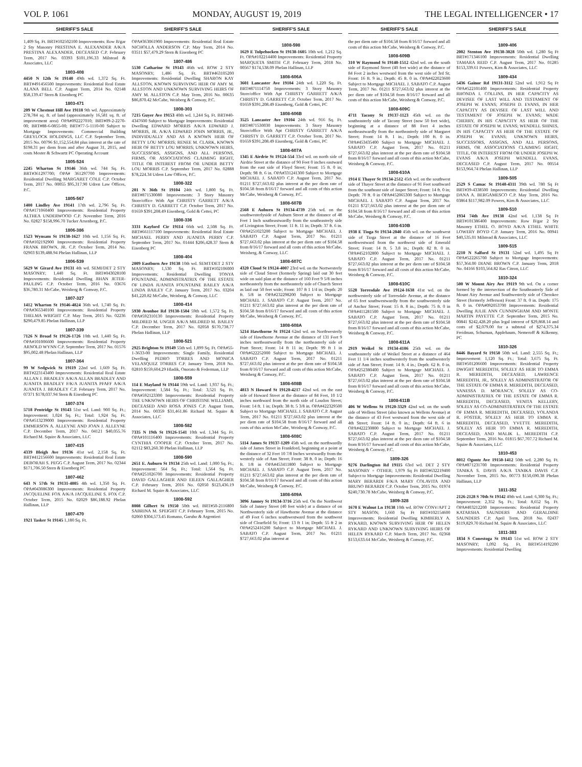VOL P. 1061 MONDAY, AUGUST 19, 2019 THE LEGAL INTELLIGENCER • 17
SHERIFF'S SALE SHERIFF'S SALE SHERIFF'S SALE SHERIFF'S SALE SHERIFF'S SALE
1,409 Sq. Ft. BRT#102502100 Improvements: Row B/gar 2 Sty Masonry PRESTINA E. ALEXANDER A/K/A PRESTINA ALEXANDER, DECEASED C.P. February Term, 2017 No. 03393 $101,196.33 Milstead & Associates, LLC
1803-408
4450 N 12th St 19140 49th wd. 1,372 Sq. Ft. BRT#491456500 Improvements: Residential Real Estate ALANA BELL C.P. August Term, 2014 No. 02148 $58,139.47 Stern & Eisenberg PC
1803-471
209 W Chestnut Hill Ave 19118 9th wd. Approximately 278,784 sq. ft. of land (approximately 16,581 sq. ft. of improvement area) OPA#092227010; BRT#09-2-2270-00; BRT#88-6-0855-00; BRT#77-5-1110-00 Subject to Mortgage Improvements: Commercial Building GREYLOCK HOLDINGS, LLC C.P. September Term, 2015 No. 00796 $1,152,554.84 plus interest at the rate of $198.31 per diem from and after August 31, 2015, and costs Mester & Schwartz PC Operating Account
1805-524
2245 Wharton St 19146 36th wd. 744 Sq. Ft. BRT#361297700; OPA# 361297700 Improvements: Residential Dwelling MARGARET COLE C.P. October Term, 2017 No. 00055 $95,317.90 Udren Law Offices, P.C.
1805-567
1400 Lindley Ave 19141 17th wd. 2,796 Sq. Ft. OPA#171060400 Improvements: Residential Property ALTHEA UNDERWOOD C.P. November Term, 2016 No. 02827 $158,996.70 Tucker Arsenberg, P.C.
1806-386
1523 Wynsam St 19138-1627 10th wd. 1,156 Sq. Ft. OPA#102192900 Improvements: Residential Property FRANK BROWN, JR. C.P. October Term, 2014 No. 02903 $139,488.94 Phelan Hallinan, LLP
1806-539
5629 W Girard Ave 19131 4th wd. SEMI/DET 2 STY MASONRY; 1,440 Sq. Ft. BRT#043028100 Improvements: Residential Dwelling JIHAN JETER-PAULING C.P. October Term, 2016 No. 03676 $36,780.31 McCabe, Weisberg & Conway, P.C.
1807-327
1412 Wharton St 19146-4824 36th wd. 1,740 Sq. Ft. OPA#365340100 Improvements: Residential Property THELMA WRIGHT C.P. May Term, 2015 No. 02236 $290,479.85 Phelan Hallinan, LLP
1807-339
7126 N Broad St 19126-1726 10th wd. 1,440 Sq. Ft. OPA#101006600 Improvements: Residential Property ARNOLD WYNN C.P. September Term, 2017 No. 01576 $95,002.48 Phelan Hallinan, LLP
1807-364
99 W Sedgwick St 19119 22nd wd. 1,669 Sq. Ft. BRT#223143400 Improvements: Residential Real Estate ALLAN J. BRADLEY A/K/A ALLAN BRADLEY AND JUANITA BRADLEY F/K/A JUANITA PFAFF A/K/A JUANITA J. BRADLEY C.P. February Term, 2017 No. 07371 $178,037.94 Stern & Eisenberg PC
1807-374
5718 Pentridge St 19143 51st wd. Land: 900 Sq. Ft.; Improvement: 1,024 Sq. Ft.; Total: 1,924 Sq. Ft. OPA#513239000 Improvements: Residential Property EMMERSON A. ALLEYNE AND JOAN J. ALLEYNE C.P. December Term, 2017 No. 04121 $40,055.76 Richard M. Squire & Associates, LLC
1807-415
4339 Bleigh Ave 19136 41st wd. 2,158 Sq. Ft. BRT#412156600 Improvements: Residential Real Estate DEBORAH S. PEGG C.P. August Term, 2017 No. 02344 $171,706.50 Stern & Eisenberg PC
1807-462
643 N 57th St 19131-4805 4th wd. 1,350 Sq. Ft. OPA#043086300 Improvements: Residential Property JACQUELINE FOX A/K/A JACQUELINE S. FOX C.P. October Term, 2015 No. 02029 $86,188.92 Phelan Hallinan, LLP
1807-470
1921 Tasker St 19145 1,180 Sq. Ft.
OPA#363061900 Improvements: Residential Real Estate NICHOLLA ANDERSON C.P. May Term, 2014 No. 03511 $57,479.29 Stern & Eisenberg PC
1807-486
5530 Catharine St 19143 46th wd. ROW 2 STY MASONRY; 1,486 Sq. Ft. BRT#463105200 Improvements: Residential Dwelling SHARON KAY ALLSTON, KNOWN SURVIVING HEIR OF AMY M. ALLSTON AND UNKNOWN SURVIVING HEIRS OF AMY M. ALLSTON C.P. May Term, 2016 No. 00635 $86,870.42 McCabe, Weisberg & Conway, P.C.
1808-303
7215 Guyer Ave 19153 40th wd. 1,244 Sq. Ft. BRT#40-4347600 Subject to Mortgage Improvements: Residential Dwelling EDWARD MORRIS A/K/A EDWARD J. MORRIS, JR. A/K/A EDWARD JOHN MORRIS, JR., INDIVIDUALLY AND AS A KNOWN HEIR OF BETTY LOU MORRIS; RENEE M. CLARK, KNOWN HEIR OF BETTY LOU MORRIS; UNKNOWN HEIRS, SUCCESSORS, ASSIGNS, AND ALL PERSONS, FIRMS, OR ASSOCIATIONS CLAIMING RIGHT, TITLE OR INTEREST FROM OR UNDER BETTY LOU MORRIS C.P. September Term, 2017 No. 02888 $78,224.34 Udren Law Offices, P.C.
1808-322
201 N 36th St 19104 24th wd. 1,800 Sq. Ft. BRT#871530080 Improvements: 3 Story Masonry Store/office With Apt CHRISTY GARRETT A/K/A CHRISTY D. GARRETT C.P. October Term, 2017 No. 01659 $391,208.49 Eisenberg, Gold & Cettei, PC
1808-336
3331 Kayford Cir 19114 66th wd. 2,508 Sq. Ft. BRT#661117100 Improvements: Residential Real Estate MICHAEL PERRY AND JUANITA PERRY C.P. September Term, 2017 No. 01444 $206,428.37 Stern & Eisenberg PC
1808-404
2009 Eastburn Ave 19138 10th wd. SEMT/DET 2 STY MASONRY; 1,530 Sq. Ft. BRT#102106000 Improvements: Residential Dwelling TONYA FOUNTAINE, ADMINISTRATRIX OF THE ESTATE OF LINDA JUANITA FOUNTAINE BAILEY A/K/A LINDA BAILEY C.P. January Term, 2017 No. 03204 $41,220.82 McCabe, Weisberg, & Conway, LLC
1808-414
5930 Avonhoe Rd 19138-1504 59th wd. 1,572 Sq. Ft. OPA#592310130 Improvements: Residential Property MILDRED M. UNGER A/K/A MILDRED M. BAILEY C.P. December Term, 2017 No. 02058 $170,738.77 Phelan Hallinan, LLP
1808-521
2925 Brighton St 19149 55th wd. 1,899 Sq. Ft. OPA#55-1-3633-00 Improvements: Single Family, Residential Dwelling PEDRO TORRES AND MONICA VELASQUEZ TORRES C.P. January Term, 2018 No. 02810 $159,604.29 Hladik, Onorato & Federman, LLP
1808-559
114 E Mayland St 19144 59th wd. Land: 1,937 Sq. Ft.; Improvement: 1,584 Sq. Ft.; Total: 3,521 Sq. Ft. OPA#592123300 Improvements: Residential Property THE UNKNOWN HEIRS OF CHRISTINE WILLIAMS, DECEASED AND ROSA JONES C.P. August Term, 2014 No. 00359 $31,461.86 Richard M. Squire & Associates, LLC
1808-582
7335 N 19th St 19126-1541 10th wd. 1,344 Sq. Ft. OPA#101116400 Improvements: Residential Property CYNTHIA COOPER C.P. October Term, 2017 No. 02112 $83,260.30 Phelan Hallinan, LLP
1808-590
2651 E. Auburn St 19134 25th wd. Land: 1,000 Sq. Ft.; Improvement: 564 Sq. Ft.; Total: 1,564 Sq. Ft. OPA#251026700 Improvements: Residential Property DAVID GALLAGHER AND EILEEN GALLAGHER C.P. February Term, 2016 No. 02050 $123,436.19 Richard M. Squire & Associates, LLC
1808-592
8008 Gilbert St 19150 50th wd. BRT#50-2116800 SABRINA M. SPEIGHT C.P. February Term, 2015 No. 02060 $304,573.45 Romano, Garubo & Argentieri
1808-598
1629 E Tulpehocken St 19138-1605 10th wd. 1,212 Sq. Ft. OPA#102214400 Improvements: Residential Property MARQUETA SMITH C.P. February Term, 2018 No. 00567 $174,538.09 Phelan Hallinan, LLP
1808-606A
3601 Lancaster Ave 19104 24th wd. 1,220 Sq. Ft. BRT#871114750 Improvements: 3 Story Masonry Store/office With Apt CHRISTY GARRETT A/K/A CHRISTY D. GARRETT C.P. October Term, 2017 No. 01659 $391,208.49 Eisenberg, Gold & Cettei, PC
1808-606B
3525 Lancaster Ave 19104 24th wd. 916 Sq. Ft. BRT#871530030 Improvements: 3 Story Masonry Store/office With Apt CHRISTY GARRETT A/K/A CHRISTY D. GARRETT C.P. October Term, 2017 No. 01659 $391,208.49 Eisenberg, Gold & Cettei, PC
1808-607A
1345 E Airdrie St 19124-554 33rd wd. on north side of Airdrie Street at the distance of 90 Feet 0 inches eastward from the east side of Floyd Street; Front: 15 ft. 0 in; Depth: 98 ft. 6 in. OPA#331241300 Subject to Mortgage MICHAEL J. SABATO C.P. August Term, 2017 No. 01211 $727,663.02 plus interest at the per diem rate of $104.58 from 8/16/17 forward and all costs of this action McCabe, Weisberg & Conway, P.C.
1808-607B
2568 E Auburn St 19134-4739 25th wd. on the southwesterlyside of Auburn Street at the distance of 48 Feet 1 Inch southeastwardly from the southeasterly side of Livingston Street; Front: 11 ft. 11 in; Depth: 37 ft. 6 in. OPA#251023200 Subject to Mortgage MICHAEL J. SABATO C.P. August Term, 2017 No. 01211 $727,663.02 plus interest at the per diem rate of $104.58 from 8/16/17 forward and all costs of this action McCabe, Weisberg, & Conway, LLC
1808-607C
4320 Cloud St 19124-4007 23rd wd. on the Nortwesterly side of Cloud Street (formerly Spring) laid out 30 feet wide on said plan at the distance of 160 Feet 9 5/8 inches northeasterly from the northeasterly side of Church Street as laid out 50 feet wide; Front: 107 ft 1 1/4 in; Depth: 20 ft. 5/8 in OPA#232298200 Subject to Mortgage MICHAEL J. SABATO C.P. August Term, 2017 No. 01211 $727,663.02 plus interest at the per diem rate of $104.58 from 8/16/17 forward and all costs of this action McCabe, Weisberg & Conway, P.C.
1808-608A
5214 Hawthorne St 19124 62nd wd. on Northwesterly side of Hawthorne Avenue at the distance of 131 Feet 9 inches northeastwardly from the northeasterly side of Pratt Street; Front: 14 ft 11 in; Depth: 99 ft 1 in OPA#622252000 Subject to Mortgage MICHAEL J. SABATO C.P. August Term, 2017 No. 01211 $727,663.02 plus interest at the per diem rate of $104.58 from 8/16/17 forward and all costs of this action McCabe, Weisberg & Conway, P.C.
1808-608B
4813 N Howard St 19120-4217 42nd wd. on the east side of Howard Street at the distance of 84 Feet, 10 1/2 inches northward from the north side of Loudon Street; Front: 14 ft. 1 in; Depth: 38 ft. 5 3/8 in. OPA#422329500 Subject to Mortgage MICHAEL J. SABATO C.P. August Term, 2017 No. 01211 $727,663.02 plus interest at the per diem rate of $104.58 from 8/16/17 forward and all costs of this action McCabe, Weisberg & Conway, P.C.
1808-608C
5114 James St 19137-1209 45th wd. on the northwardly side of James Street in Frankford, beginning at a point at the distance of 32 Feet 10 7/8 Inches westwardly from the westerly side of Ann Street; Front: 38 ft. 0 in; Depth: 16 ft. 1/8 in OPA#453411800 Subject to Mortgage MICHAEL J. SABATO C.P. August Term, 2017 No. 01211 $727,663.02 plus interest at the per diem rate of $104.58 from 8/16/17 forward and all costs of this action McCabe, Weisberg & Conway, P.C.
1808-609A
3096 Janney St 19134-3716 25th wd. On the Northwest Side of Janney Street (40 feet wide) at a distance of on Northwesterly side of Hawthorne Avenue at the distance of 49 Feet 6 inches southwestward from the southwest side of Clearfield St; Front: 13 ft 1 in; Depth: 55 ft 2 in OPA#252416200 Subject to Mortgage MICHAEL J. SABATO C.P. August Term, 2017 No. 01211 $727,663.02 plus interest at
the per diem rate of $104.58 from 8/16/17 forward and all costs of this action McCabe, Weisberg & Conway, P.C.
1808-609B
310 W Raymond St 19140-1512 42nd wd. on the south side of Raymond Street (40 feet wide) at the distance of 84 Feet 2 inches westward from the west side of 3rd St; Front: 16 ft. 9 in.; Depth: 45 ft. 0 in. OPA#422023600 Subject to Mortgage MICHAEL J. SABATO C.P. August Term, 2017 No. 01211 $727,663.02 plus interest at the per diem rate of $104.58 from 8/16/17 forward and all costs of this action McCabe, Weisberg & Conway, P.C.
1808-609C
4711 Tacony St 19137-1123 45th wd. on the southeasterly side of Tacony Street (now 50 feet wide), beginning at a distance of 88 Feet 4 inches northeastwardly from the northeasterly side of Margaret Street; Front: 14 ft. 1 in.; Depth: 100 ft. 0 in. OPA#453435400 Subject to Mortgage MICHAEL J. SABATO C.P. August Term, 2017 No. 01211 $727,663.02 plus interest at the per diem rate of $104.58 from 8/16/17 forward and all costs of this action McCabe, Weisberg & Conway, P.C.
1808-610A
1914 E Thayer St 19134-2512 45th wd. on the southwest side of Thayer Street at the distance of 91 Feet southward from the southeast side of Jasper Street; Front: 14 ft. 0 in; Depth: 70 ft. 0 in OPA#452065300 Subject to Mortgage MICHAEL J. SABATO C.P. August Term, 2017 No. 01211 $727,663.02 plus interest at the per diem rate of $104.58 from 8/16/17 forward and all costs of this action McCabe, Weisberg & Conway, P.C.
1808-610B
1938 E Tioga St 19134-2040 45th wd. on the southwest side of Tioga Street at the distance of 16 Feet northwestward from the northwest side of Emerald Street; Front: 14 ft. 5 3.8 in.; Depth: 82 ft. 0 in. OPA#452102800 Subject to Mortgage MICHAEL J. SABATO C.P. August Term, 2017 No. 01211 $727,663.02 plus interest at the per diem rate of $104.58 from 8/16/17 forward and all costs of this action McCabe, Weisberg & Conway, P.C.
1808-610C
5528 Torresdale Ave 19124-1638 41st wd. on the northwesterly side of Torresdale Avenue, at the distance of 65 feet southwestwardly from the southwesterly side of Anchor Street; Front: 15 ft. 8 in.; Depth: 75 ft. 0 in OPA#411281500 Subject to Mortgage MICHAEL J. SABATO C.P. August Term, 2017 No. 01211 $727,663.02 plus interest at the per diem rate of $104.58 from 8/16/17 forward and all costs of this action McCabe, Weisberg & Conway, P.C.
1808-611A
2919 Weikel St 19134-4106 25th wd. on the southeasterly side of Weikel Street at a distance of 464 Feet 11 1/4 inches southwesterly from the southwesterly side of Ann Street; Front: 14 ft. 4 in.; Depth: 62 ft. 0 in. OPA#252380400 Subject to Mortgage MICHAEL J. SABATO C.P. August Term, 2017 No. 01211 $727,663.02 plus interest at the per diem rate of $104.58 from 8/16/17 forward and all costs of this action McCabe, Weisberg & Conway, P.C.
1808-611B
406 W Wellens St 19120-3329 42nd wd. on the south side of Wellens Street (also known as Wellens Avenue) at the distance of 43 Feet westward from the west side of 4th Street; Front: 14 ft. 0 in.; Depth: 64 ft. 6 in OPA#422230800 Subject to Mortgage MICHAEL J. SABATO C.P. August Term, 2017 No. 01211 $727,663.02 plus interest at the per diem rate of $104.58 from 8/16/17 forward and all costs of this action McCabe, Weisberg & Conway, P.C.
1809-326
9276 Darlington Rd 19115 63rd wd. DET 2 STY MASONRY + OTHER; 1,979 Sq Ft BRT#632219400 Subject to Mortgage Improvements: Residential Dwelling MARY BERARDI F/K/A MARY COLAVITA AND BRUNO BERARDI C.P. October Term, 2015 No. 01974 $240,730.78 McCabe, Weisberg & Conway, P.C.
1809-328
1670 E Walnut Ln 19138 10th wd. ROW CONV/APT 2 STY MASON; 1,660 Sq Ft BRT#102154600 Improvements: Residential Dwelling KIMBERLY A. RYKARD, KNOWN SURVIVING HEIR OF HELEN RYKARD AND UNKNOWN SURVIVING HEIRS OF HELEN RYKARD C.P. March Term, 2017 No. 02368 $153,633.64 McCabe, Weisberg & Conway, P.C.
1809-406
2002 Stenton Ave 19138-3028 50th wd. 1,280 Sq Ft BRT#171346100 Improvements: Residential Dwelling TAMARA REID C.P. August Term, 2017 No. 01285 $153,339.61 Powers, Kirn & Associates, LLC
1809-434
5436 Gainor Rd 19131-3112 52nd wd. 1,912 Sq Ft OPA#522101400 Improvements: Residential Property RHONDA I. COLLINS, IN HER CAPACITY AS DEVISEE OF LAST WILL AND TESTAMENT OF JOSEPH W. EVANS; JOSEPH D. EVANS, IN HER CAPACITY AS DEVISEE OF LAST WILL AND TESTAMENT OF JOSEPH W. EVANS; WADE CHERRY, IN HIS CAPACITY AS HEIR OF THE ESTATE OF JOSEPH W. EVANS; WENDELL SHINES, IN HIS CAPACITY AS HEIR OF THE ESTATE OF JOSEPH W. EVANS; UNKNOWN HEIRS, SUCCESSORS, ASSIGNS, AND ALL PERSONS, FIRMS, OR ASSOCIATIONS CLAIMING RIGHT, TITLE, OR INTEREST FROM OR UNDER JOSEPH W. EVANS A/K/A JOSEPH WENDELL EVANS, DECEASED C.P. August Term, 2017 No. 00554 $153,964.74 Phelan Hallinan, LLP
1809-505
2529 S Camac St 19148-4311 39th wd. 780 Sq Ft BRT#39-4338500 Improvements: Residential Dwelling DANA A. BERGAMESCO C.P. May Term, 2016 No. 03864 $117,982.09 Powers, Kirn & Associates, LLC
1809-510
1934 74th Ave 19138 42nd wd. 1,138 Sq Ft BRT#101386400 Improvements: Row B/gar 2 Sty Masonry ETHEL O. BOYD A/K/A ETHEL WHITE LOWERY BOYD C.P. January Term, 2016 No. 00941 $40,535.01 Milstead & Associates, LLC
1809-515
2210 N Salford St 19131 52nd wd. 1,495 Sq Ft OPA#522265700 Subject to Mortgage Improvements: $57,364.00 DIANE BROWN C.P. January Term, 2018 No. 04166 $103,564.82 Ras Citron, LLC
1810-324
500 W Mount Airy Ave 19119 9th wd. On a corner formed by the intersection of the Southeasterly Side of Mount Airy Avenue and Southwesterly side of Cherokee Street (formerly Jefferson) Front: 37 ft. 0 in. Depth: 175 ft. 0 in. OPA#092053700 Improvements: Residential Dwelling JULIE ANN CUNNINGHAM AND MONTE MARTIN PAYETTE C.P. September Term, 2015 No. 00841 $242,428.20 plus legal interest of $29,868.14 and costs of $2,079.00 for a subtotal of $274,375.34 Freidman, Schuman, Applebaum, Nemeroff & Kilkenny, PC
1810-326
8446 Bayard St 19150 50th wd. Land: 2,555 Sq. Ft.; Improvement: 1,120 Sq. Ft.; Total: 3,675 Sq. Ft. BRT#501206600 Improvements: Residential Property DWIGHT MEREDITH, SOLELY AS HEIR TO EMMA R. MEREDITH, DECEASED, LAWRENCE MEREDITH, JR., SOLELY AS ADMINISTRATOR OF THE ESTATE OF EMMA R. MEREDITH, DECEASED, VANESSA D. MORANCY, SOLELY AS CO-ADMINISTRATRIX OF THE ESTATE OF EMMA R. MEREDITH, DECEASED, VENITA KELLERY, SOLELY AS CO-ADMINISTRATRIX OF THE ESTATE OF EMMA R. MEREDITH, DECEASED, YOLANDA R. FOSTER, SOLELY AS HEIR TO EMMA R. MEREDITH, DECEASED, YVETTE MEREDITH, SOLELY AS HEIR TO EMMA R. MEREDITH, DECEASED, AND MALIK L. MEREDITH C.P. September Term, 2016 No. 01815 $67,707.72 Richard M. Squire & Associates, LLC
1810-453
8012 Ogontz Ave 19150-1412 50th wd. 2,280 Sq. Ft. OPA#871231700 Improvements: Residential Property TANIKA S. DAVIS A/K/A TANIKA DAVIS C.P. November Term, 2015 No. 00773 $150,690.38 Phelan Hallinan, LLP
1811-352
2126-2128 S 70th St 19142 40th wd. Land: 6,300 Sq. Ft.; Improvement: 2,352 Sq. Ft.; Total: 8,652 Sq. Ft. OPA#403212200 Improvements: Residential Property KATARSHA SAUNDERS AND GERALDINE SAUNDERS C.P. April Term, 2018 No. 02437 $119,829.70 Richard M. Squire & Associates, LLC
1811-383
1834 S Conestoga St 19143 51st wd. ROW 2 STY MASONRY; 1,092 Sq. Ft. BRT#514192200 Improvements: Residential Dwelling